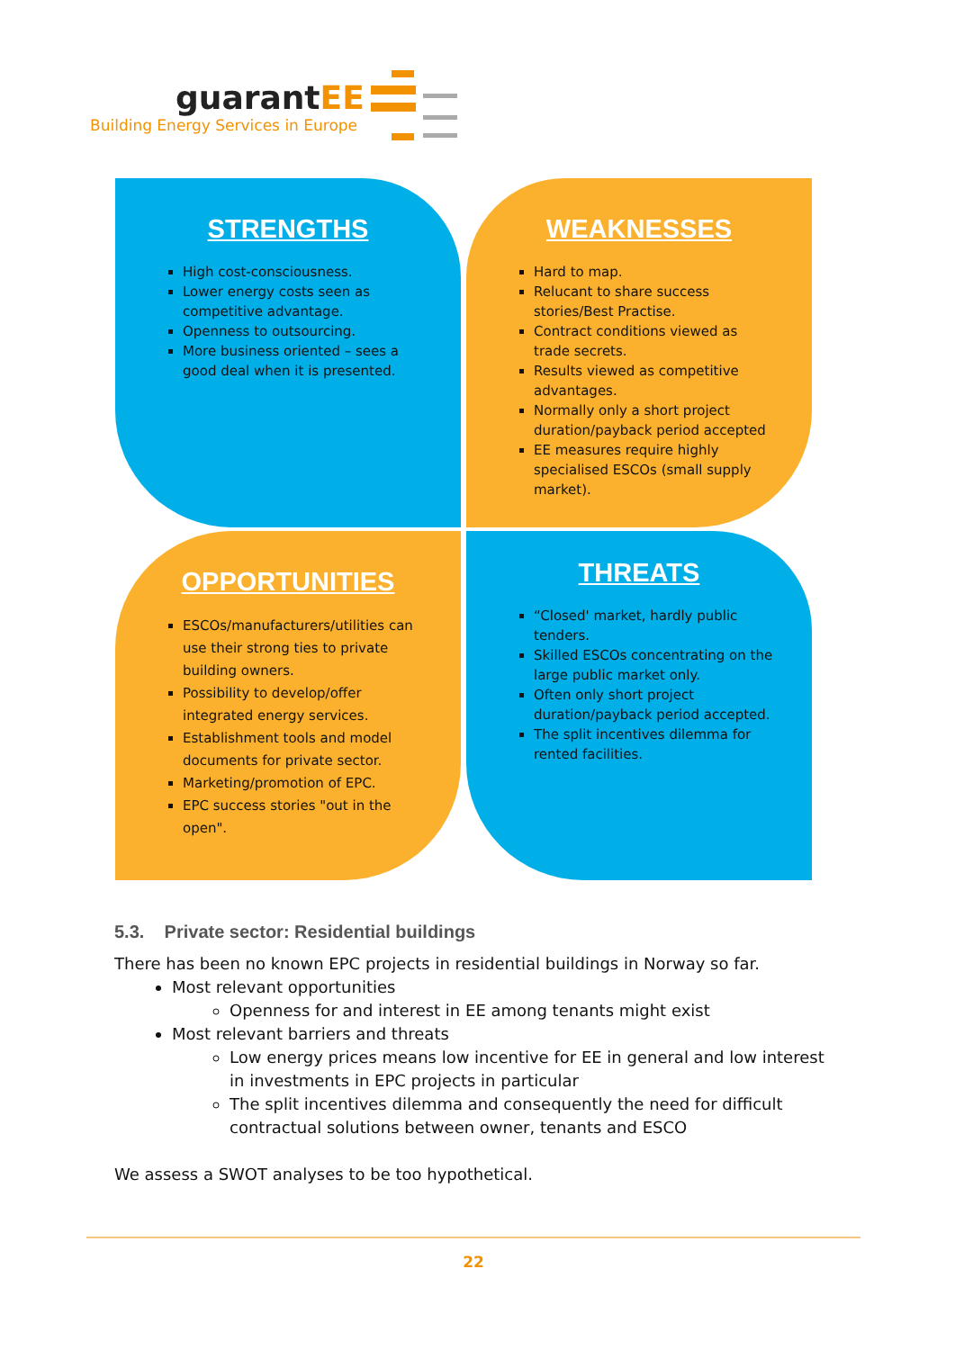guarantEE
Building Energy Services in Europe
STRENGTHS
High cost-consciousness.
Lower energy costs seen as competitive advantage.
Openness to outsourcing.
More business oriented – sees a good deal when it is presented.
WEAKNESSES
Hard to map.
Relucant to share success stories/Best Practise.
Contract conditions viewed as trade secrets.
Results viewed as competitive advantages.
Normally only a short project duration/payback period accepted
EE measures require highly specialised ESCOs (small supply market).
OPPORTUNITIES
ESCOs/manufacturers/utilities can use their strong ties to private building owners.
Possibility to develop/offer integrated energy services.
Establishment tools and model documents for private sector.
Marketing/promotion of EPC.
EPC success stories "out in the open".
THREATS
“Closed' market, hardly public tenders.
Skilled ESCOs concentrating on the large public market only.
Often only short project duration/payback period accepted.
The split incentives dilemma for rented facilities.
5.3. Private sector: Residential buildings
There has been no known EPC projects in residential buildings in Norway so far.
Most relevant opportunities
Openness for and interest in EE among tenants might exist
Most relevant barriers and threats
Low energy prices means low incentive for EE in general and low interest in investments in EPC projects in particular
The split incentives dilemma and consequently the need for difficult contractual solutions between owner, tenants and ESCO
We assess a SWOT analyses to be too hypothetical.
22